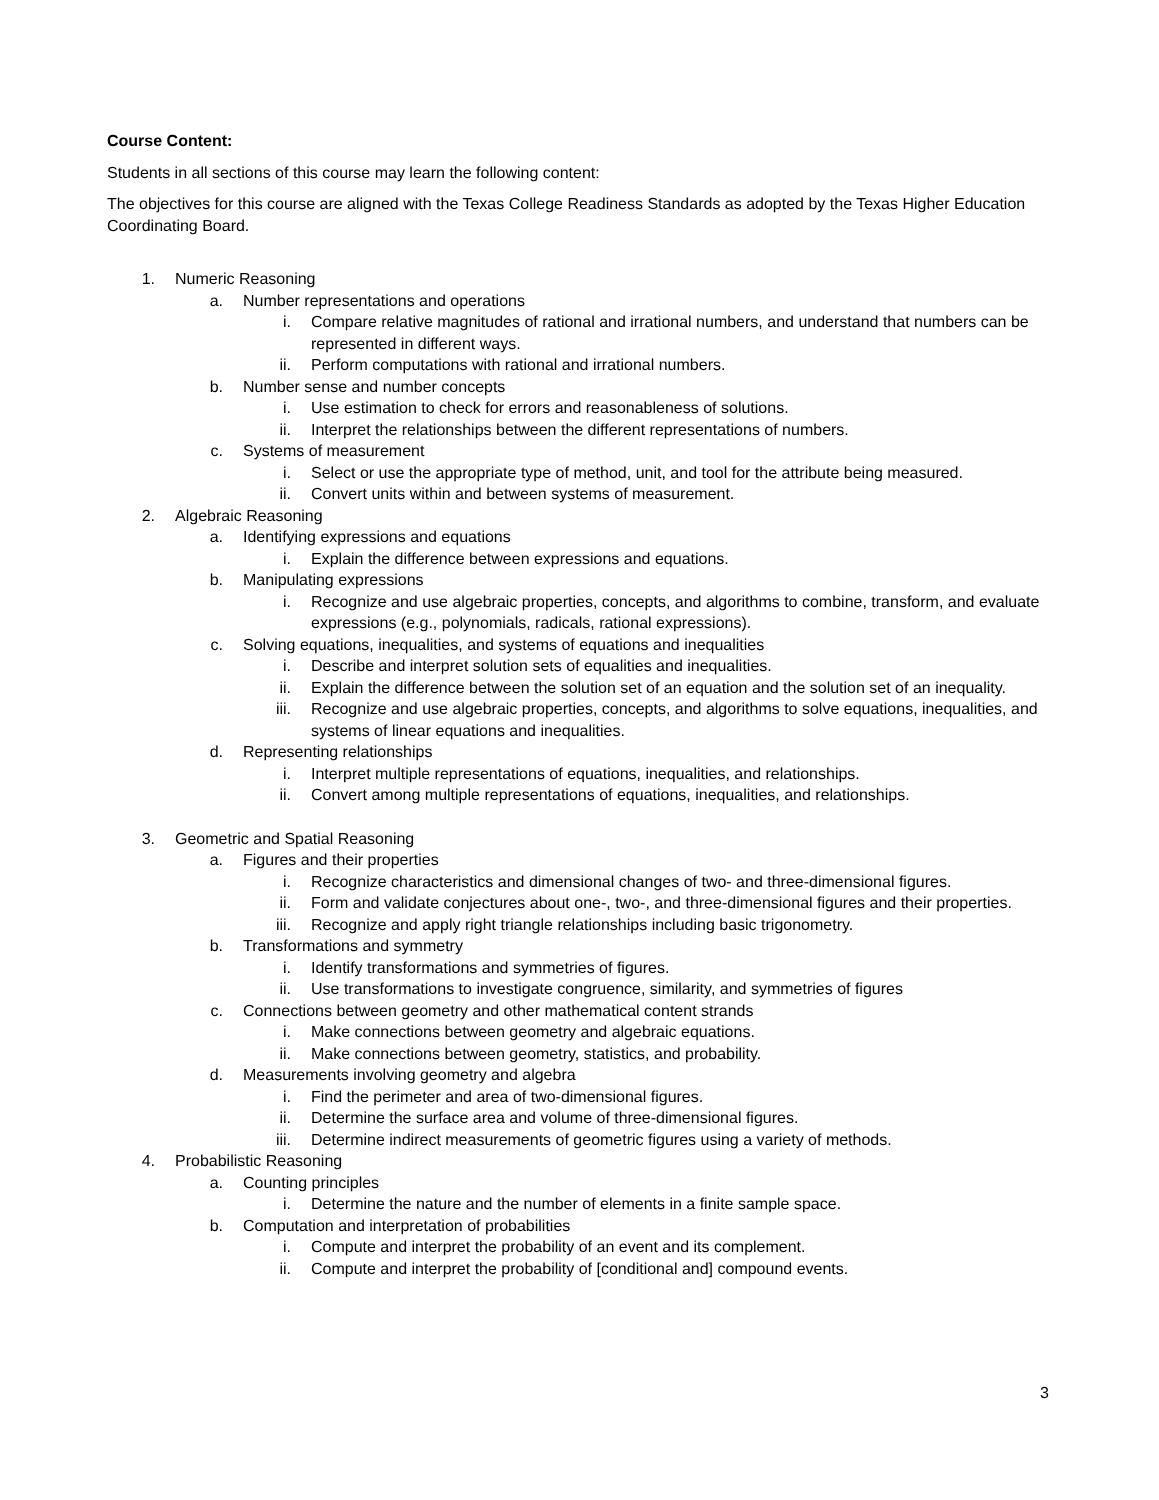Course Content:
Students in all sections of this course may learn the following content:
The objectives for this course are aligned with the Texas College Readiness Standards as adopted by the Texas Higher Education Coordinating Board.
1. Numeric Reasoning
a. Number representations and operations
i. Compare relative magnitudes of rational and irrational numbers, and understand that numbers can be represented in different ways.
ii. Perform computations with rational and irrational numbers.
b. Number sense and number concepts
i. Use estimation to check for errors and reasonableness of solutions.
ii. Interpret the relationships between the different representations of numbers.
c. Systems of measurement
i. Select or use the appropriate type of method, unit, and tool for the attribute being measured.
ii. Convert units within and between systems of measurement.
2. Algebraic Reasoning
a. Identifying expressions and equations
i. Explain the difference between expressions and equations.
b. Manipulating expressions
i. Recognize and use algebraic properties, concepts, and algorithms to combine, transform, and evaluate expressions (e.g., polynomials, radicals, rational expressions).
c. Solving equations, inequalities, and systems of equations and inequalities
i. Describe and interpret solution sets of equalities and inequalities.
ii. Explain the difference between the solution set of an equation and the solution set of an inequality.
iii. Recognize and use algebraic properties, concepts, and algorithms to solve equations, inequalities, and systems of linear equations and inequalities.
d. Representing relationships
i. Interpret multiple representations of equations, inequalities, and relationships.
ii. Convert among multiple representations of equations, inequalities, and relationships.
3. Geometric and Spatial Reasoning
a. Figures and their properties
i. Recognize characteristics and dimensional changes of two- and three-dimensional figures.
ii. Form and validate conjectures about one-, two-, and three-dimensional figures and their properties.
iii. Recognize and apply right triangle relationships including basic trigonometry.
b. Transformations and symmetry
i. Identify transformations and symmetries of figures.
ii. Use transformations to investigate congruence, similarity, and symmetries of figures
c. Connections between geometry and other mathematical content strands
i. Make connections between geometry and algebraic equations.
ii. Make connections between geometry, statistics, and probability.
d. Measurements involving geometry and algebra
i. Find the perimeter and area of two-dimensional figures.
ii. Determine the surface area and volume of three-dimensional figures.
iii. Determine indirect measurements of geometric figures using a variety of methods.
4. Probabilistic Reasoning
a. Counting principles
i. Determine the nature and the number of elements in a finite sample space.
b. Computation and interpretation of probabilities
i. Compute and interpret the probability of an event and its complement.
ii. Compute and interpret the probability of [conditional and] compound events.
3